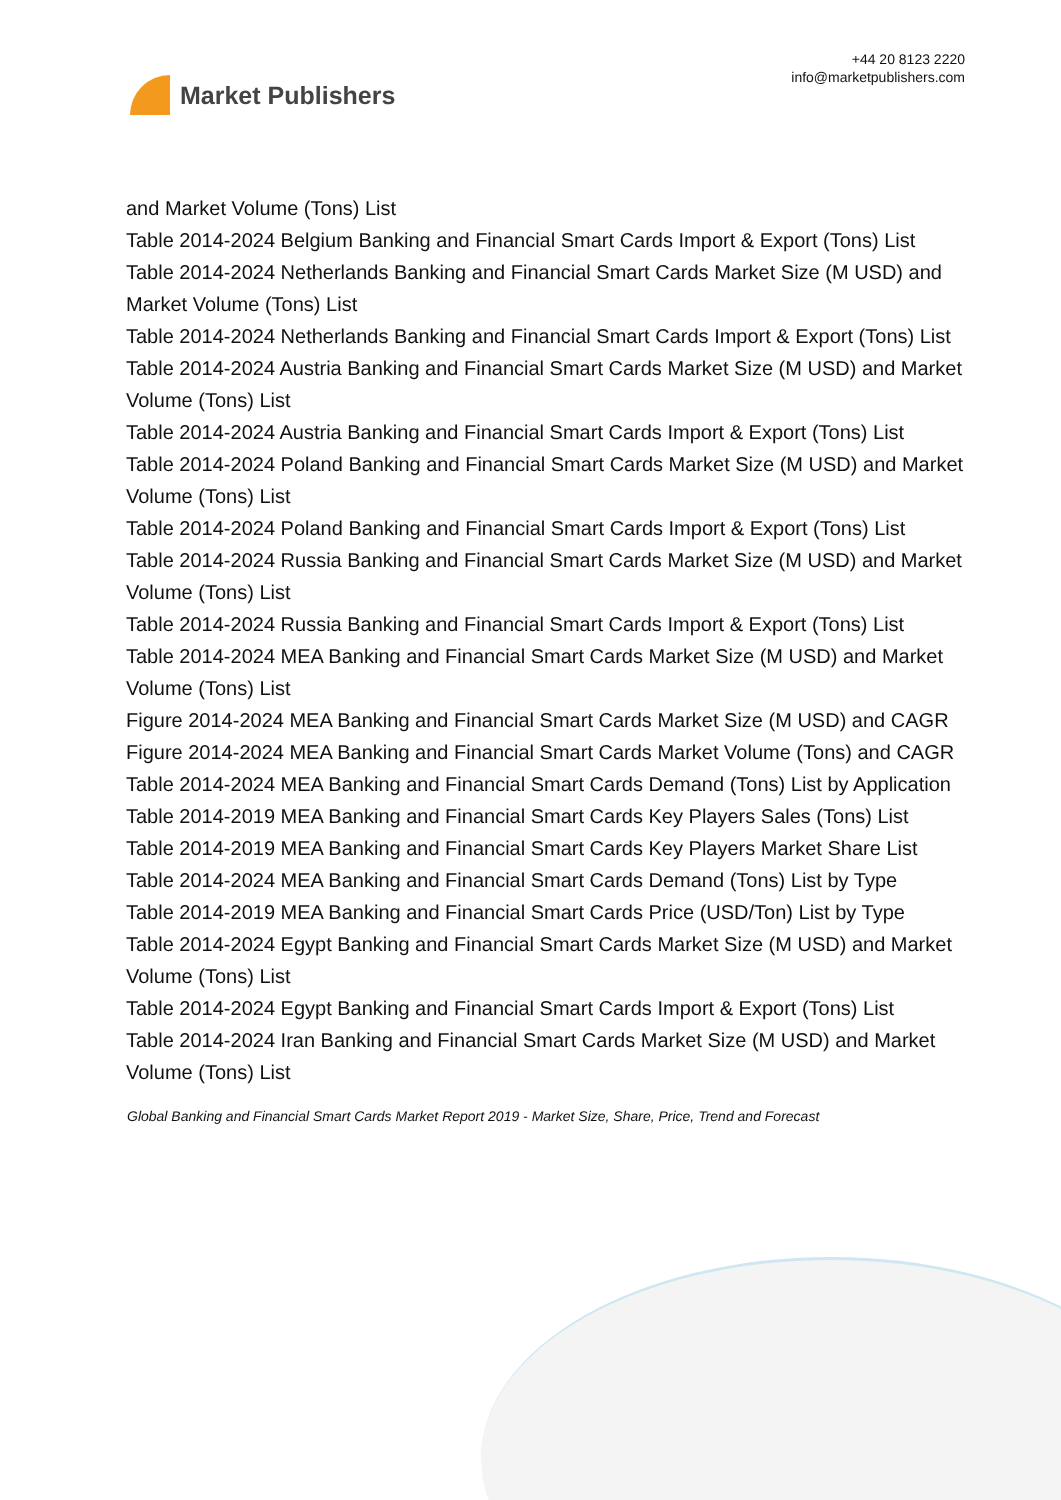Market Publishers
+44 20 8123 2220
info@marketpublishers.com
and Market Volume (Tons) List
Table 2014-2024 Belgium Banking and Financial Smart Cards Import & Export (Tons) List
Table 2014-2024 Netherlands Banking and Financial Smart Cards Market Size (M USD) and Market Volume (Tons) List
Table 2014-2024 Netherlands Banking and Financial Smart Cards Import & Export (Tons) List
Table 2014-2024 Austria Banking and Financial Smart Cards Market Size (M USD) and Market Volume (Tons) List
Table 2014-2024 Austria Banking and Financial Smart Cards Import & Export (Tons) List
Table 2014-2024 Poland Banking and Financial Smart Cards Market Size (M USD) and Market Volume (Tons) List
Table 2014-2024 Poland Banking and Financial Smart Cards Import & Export (Tons) List
Table 2014-2024 Russia Banking and Financial Smart Cards Market Size (M USD) and Market Volume (Tons) List
Table 2014-2024 Russia Banking and Financial Smart Cards Import & Export (Tons) List
Table 2014-2024 MEA Banking and Financial Smart Cards Market Size (M USD) and Market Volume (Tons) List
Figure 2014-2024 MEA Banking and Financial Smart Cards Market Size (M USD) and CAGR
Figure 2014-2024 MEA Banking and Financial Smart Cards Market Volume (Tons) and CAGR
Table 2014-2024 MEA Banking and Financial Smart Cards Demand (Tons) List by Application
Table 2014-2019 MEA Banking and Financial Smart Cards Key Players Sales (Tons) List
Table 2014-2019 MEA Banking and Financial Smart Cards Key Players Market Share List
Table 2014-2024 MEA Banking and Financial Smart Cards Demand (Tons) List by Type
Table 2014-2019 MEA Banking and Financial Smart Cards Price (USD/Ton) List by Type
Table 2014-2024 Egypt Banking and Financial Smart Cards Market Size (M USD) and Market Volume (Tons) List
Table 2014-2024 Egypt Banking and Financial Smart Cards Import & Export (Tons) List
Table 2014-2024 Iran Banking and Financial Smart Cards Market Size (M USD) and Market Volume (Tons) List
Global Banking and Financial Smart Cards Market Report 2019 - Market Size, Share, Price, Trend and Forecast